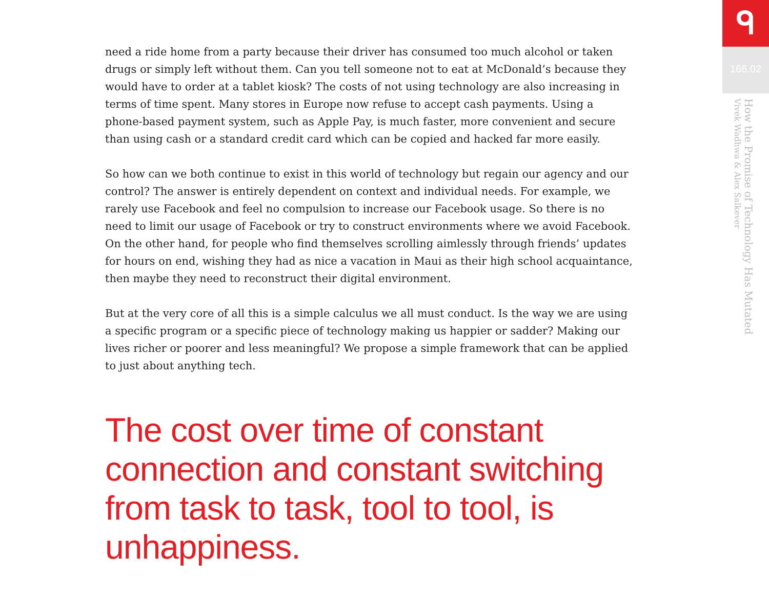need a ride home from a party because their driver has consumed too much alcohol or taken drugs or simply left without them. Can you tell someone not to eat at McDonald’s because they would have to order at a tablet kiosk? The costs of not using technology are also increasing in terms of time spent. Many stores in Europe now refuse to accept cash payments. Using a phone-based payment system, such as Apple Pay, is much faster, more convenient and secure than using cash or a standard credit card which can be copied and hacked far more easily.
So how can we both continue to exist in this world of technology but regain our agency and our control? The answer is entirely dependent on context and individual needs. For example, we rarely use Facebook and feel no compulsion to increase our Facebook usage. So there is no need to limit our usage of Facebook or try to construct environments where we avoid Facebook. On the other hand, for people who find themselves scrolling aimlessly through friends’ updates for hours on end, wishing they had as nice a vacation in Maui as their high school acquaintance, then maybe they need to reconstruct their digital environment.
But at the very core of all this is a simple calculus we all must conduct. Is the way we are using a specific program or a specific piece of technology making us happier or sadder? Making our lives richer or poorer and less meaningful? We propose a simple framework that can be applied to just about anything tech.
The cost over time of constant connection and constant switching from task to task, tool to tool, is unhappiness.
ᑫ
166.02
How the Promise of Technology Has Mutated
Vivek Wadhwa & Alex Salkever